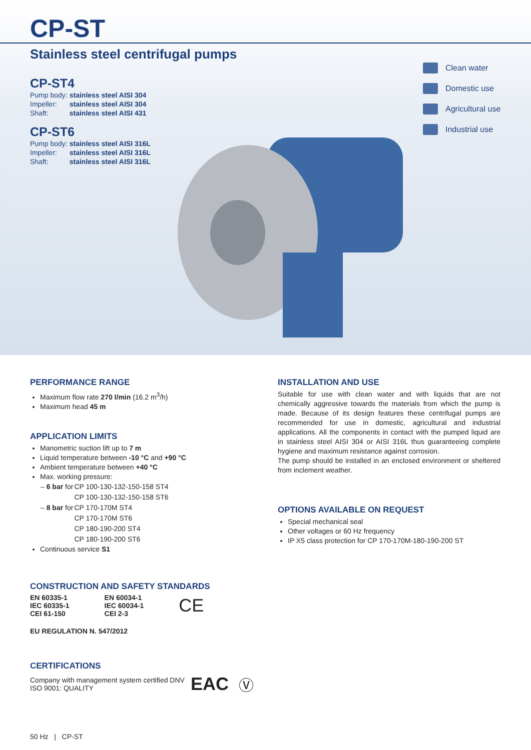CP-ST
Stainless steel centrifugal pumps
CP-ST4
| Pump body: | stainless steel AISI 304 |
| Impeller: | stainless steel AISI 304 |
| Shaft: | stainless steel AISI 431 |
CP-ST6
| Pump body: | stainless steel AISI 316L |
| Impeller: | stainless steel AISI 316L |
| Shaft: | stainless steel AISI 316L |
Clean water
Domestic use
Agricultural use
Industrial use
PERFORMANCE RANGE
Maximum flow rate 270 l/min (16.2 m<sup>3</sup>/h)
Maximum head 45 m
APPLICATION LIMITS
Manometric suction lift up to 7 m
Liquid temperature between -10 °C and +90 °C
Ambient temperature between +40 °C
Max. working pressure:
| – 6 bar for | CP 100-130-132-150-158 ST4 |
| | CP 100-130-132-150-158 ST6 |
| – 8 bar for | CP 170-170M ST4 |
| | CP 170-170M ST6 |
| | CP 180-190-200 ST4 |
| | CP 180-190-200 ST6 |
Continuous service S1
CONSTRUCTION AND SAFETY STANDARDS
| EN 60335-1 IEC 60335-1 CEI 61-150 | EN 60034-1 IEC 60034-1 CEI 2-3 | CE |
EU REGULATION N. 547/2012
CERTIFICATIONS
Company with management system certified DNV
ISO 9001: QUALITY
EAC Ⓥ
INSTALLATION AND USE
Suitable for use with clean water and with liquids that are not chemically aggressive towards the materials from which the pump is made. Because of its design features these centrifugal pumps are recommended for use in domestic, agricultural and industrial applications. All the components in contact with the pumped liquid are in stainless steel AISI 304 or AISI 316L thus guaranteeing complete hygiene and maximum resistance against corrosion.
The pump should be installed in an enclosed environment or sheltered from inclement weather.
OPTIONS AVAILABLE ON REQUEST
Special mechanical seal
Other voltages or 60 Hz frequency
IP X5 class protection for CP 170-170M-180-190-200 ST
50 Hz | CP-ST